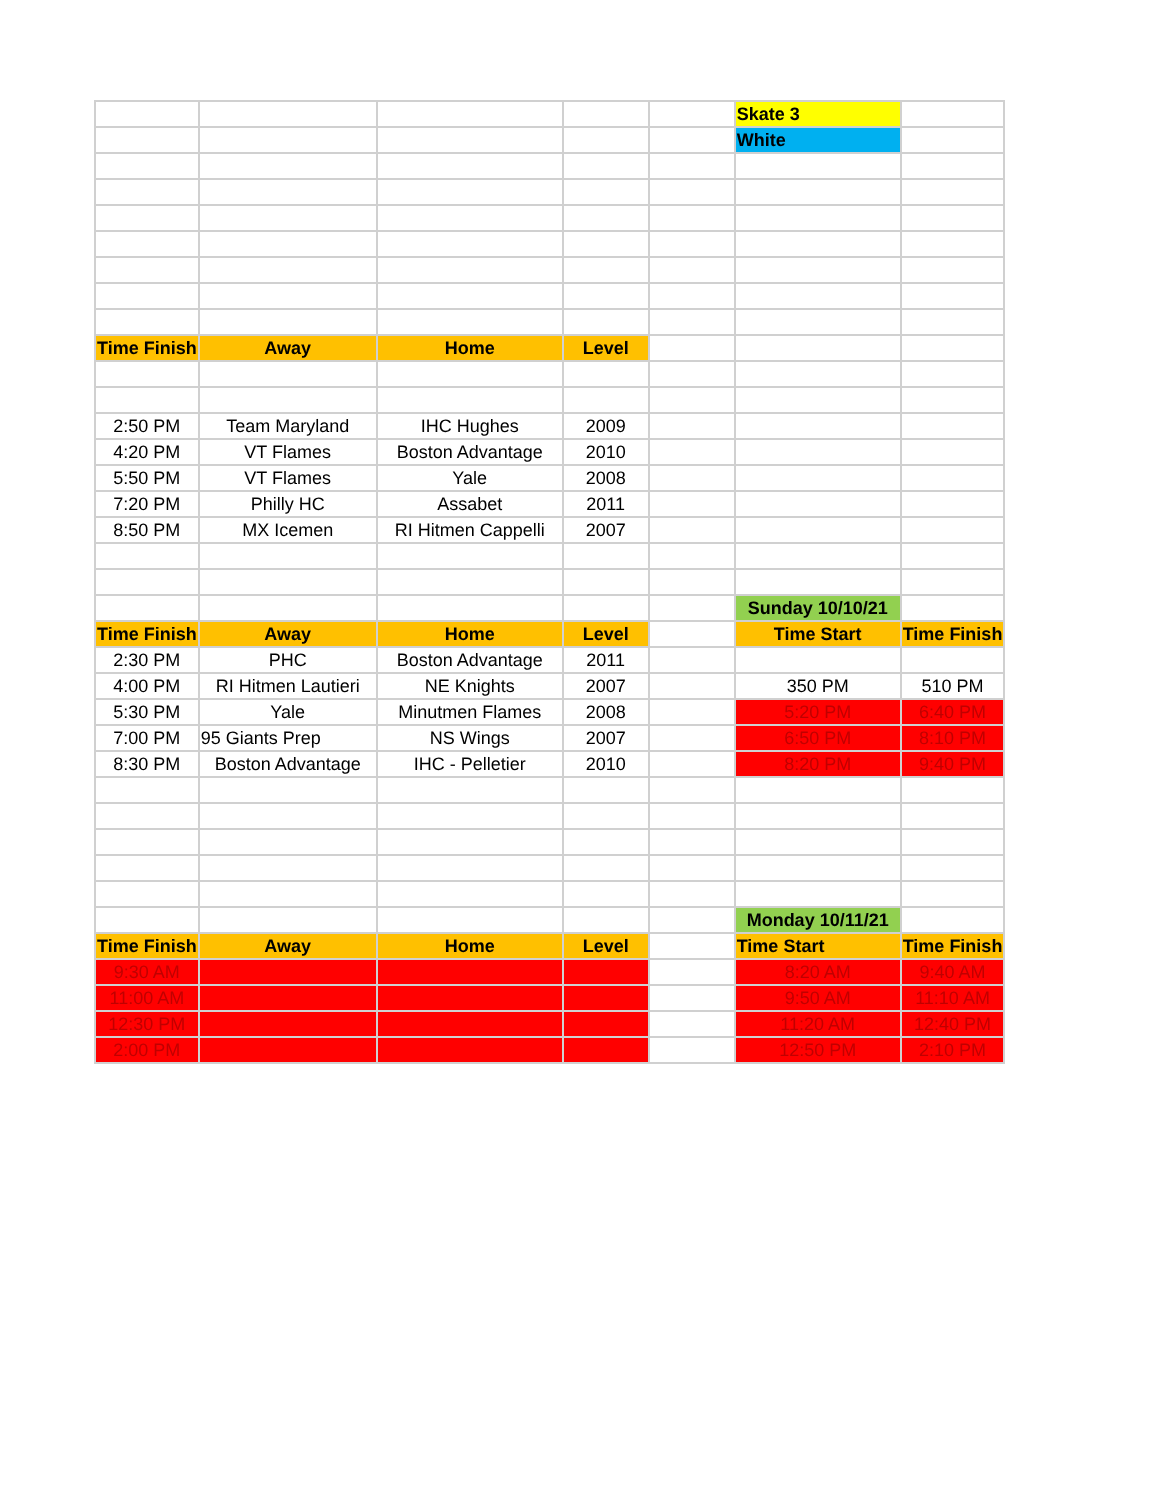| | | | | | Skate 3 | |
| | | | | | White | |
| Time Finish | Away | Home | Level | | | |
| 2:50 PM | Team Maryland | IHC Hughes | 2009 | | | |
| 4:20 PM | VT Flames | Boston Advantage | 2010 | | | |
| 5:50 PM | VT Flames | Yale | 2008 | | | |
| 7:20 PM | Philly HC | Assabet | 2011 | | | |
| 8:50 PM | MX Icemen | RI Hitmen Cappelli | 2007 | | | |
| | | | | | Sunday 10/10/21 | |
| Time Finish | Away | Home | Level | | Time Start | Time Finish |
| 2:30 PM | PHC | Boston Advantage | 2011 | | | |
| 4:00 PM | RI Hitmen Lautieri | NE Knights | 2007 | | 350 PM | 510 PM |
| 5:30 PM | Yale | Minutmen Flames | 2008 | | 5:20 PM | 6:40 PM |
| 7:00 PM | 95 Giants Prep | NS Wings | 2007 | | 6:50 PM | 8:10 PM |
| 8:30 PM | Boston Advantage | IHC - Pelletier | 2010 | | 8:20 PM | 9:40 PM |
| | | | | | Monday 10/11/21 | |
| Time Finish | Away | Home | Level | | Time Start | Time Finish |
| 9:30 AM | | | | | 8:20 AM | 9:40 AM |
| 11:00 AM | | | | | 9:50 AM | 11:10 AM |
| 12:30 PM | | | | | 11:20 AM | 12:40 PM |
| 2:00 PM | | | | | 12:50 PM | 2:10 PM |